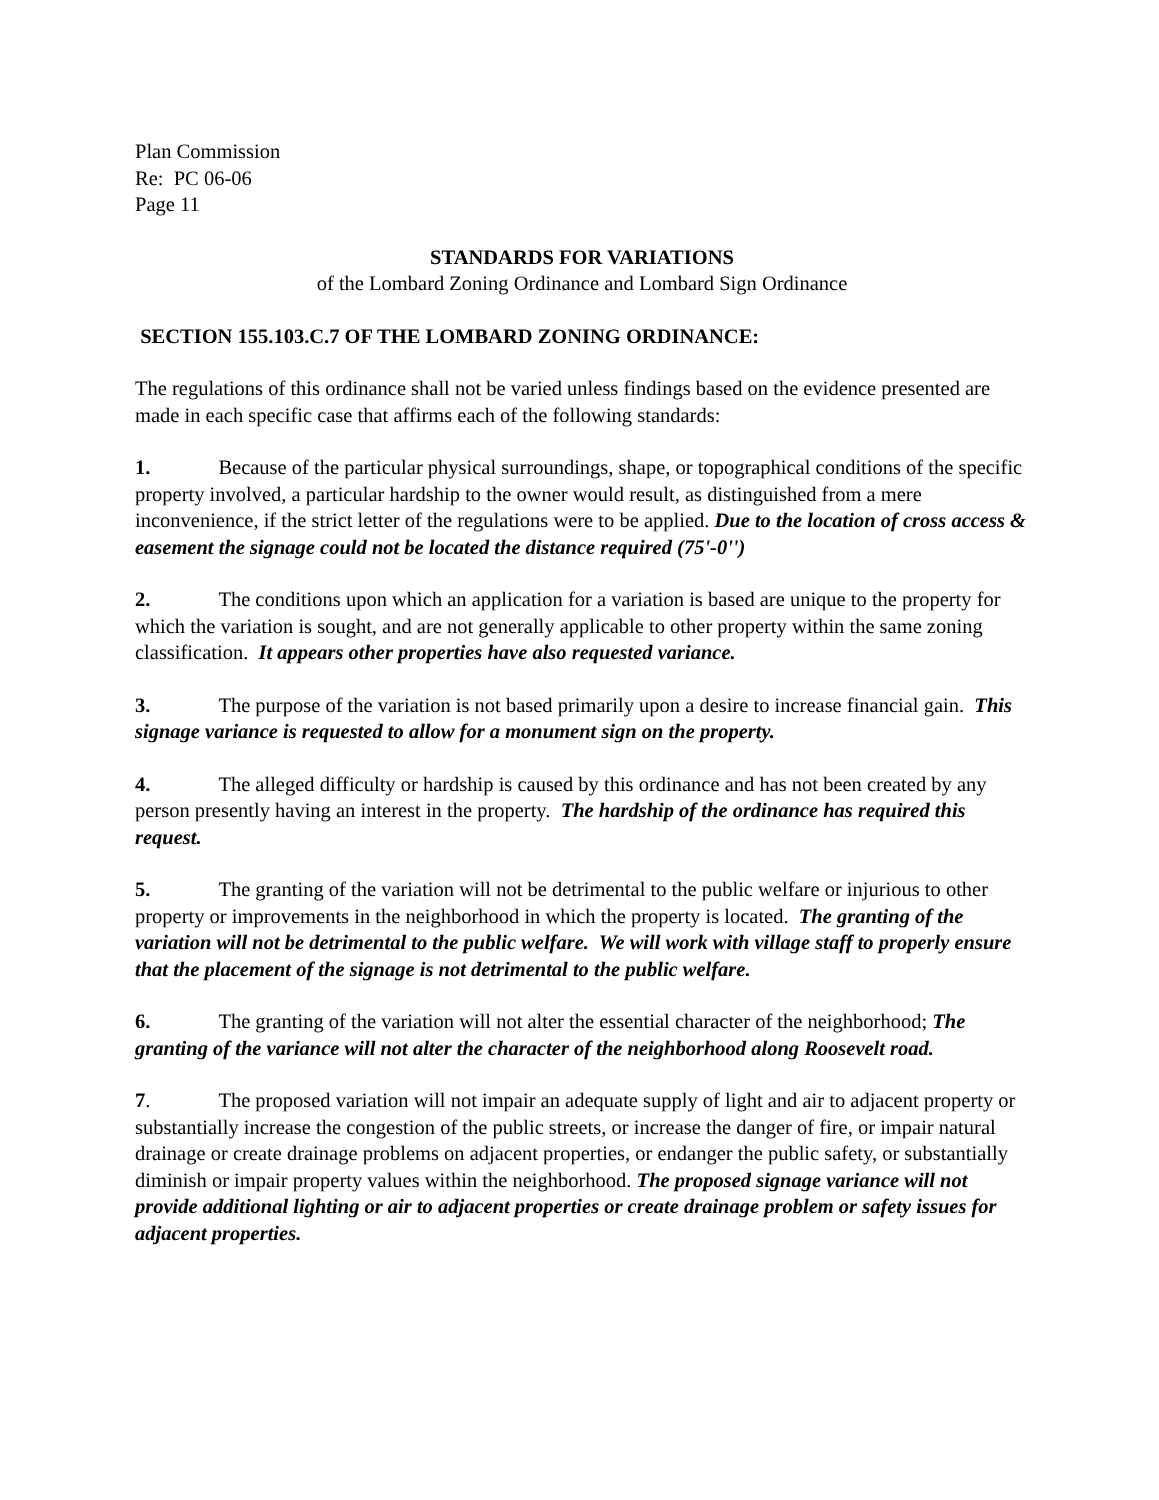Plan Commission
Re: PC 06-06
Page 11
STANDARDS FOR VARIATIONS
of the Lombard Zoning Ordinance and Lombard Sign Ordinance
SECTION 155.103.C.7 OF THE LOMBARD ZONING ORDINANCE:
The regulations of this ordinance shall not be varied unless findings based on the evidence presented are made in each specific case that affirms each of the following standards:
1. Because of the particular physical surroundings, shape, or topographical conditions of the specific property involved, a particular hardship to the owner would result, as distinguished from a mere inconvenience, if the strict letter of the regulations were to be applied. Due to the location of cross access & easement the signage could not be located the distance required (75'-0'')
2. The conditions upon which an application for a variation is based are unique to the property for which the variation is sought, and are not generally applicable to other property within the same zoning classification. It appears other properties have also requested variance.
3. The purpose of the variation is not based primarily upon a desire to increase financial gain. This signage variance is requested to allow for a monument sign on the property.
4. The alleged difficulty or hardship is caused by this ordinance and has not been created by any person presently having an interest in the property. The hardship of the ordinance has required this request.
5. The granting of the variation will not be detrimental to the public welfare or injurious to other property or improvements in the neighborhood in which the property is located. The granting of the variation will not be detrimental to the public welfare. We will work with village staff to properly ensure that the placement of the signage is not detrimental to the public welfare.
6. The granting of the variation will not alter the essential character of the neighborhood; The granting of the variance will not alter the character of the neighborhood along Roosevelt road.
7. The proposed variation will not impair an adequate supply of light and air to adjacent property or substantially increase the congestion of the public streets, or increase the danger of fire, or impair natural drainage or create drainage problems on adjacent properties, or endanger the public safety, or substantially diminish or impair property values within the neighborhood. The proposed signage variance will not provide additional lighting or air to adjacent properties or create drainage problem or safety issues for adjacent properties.